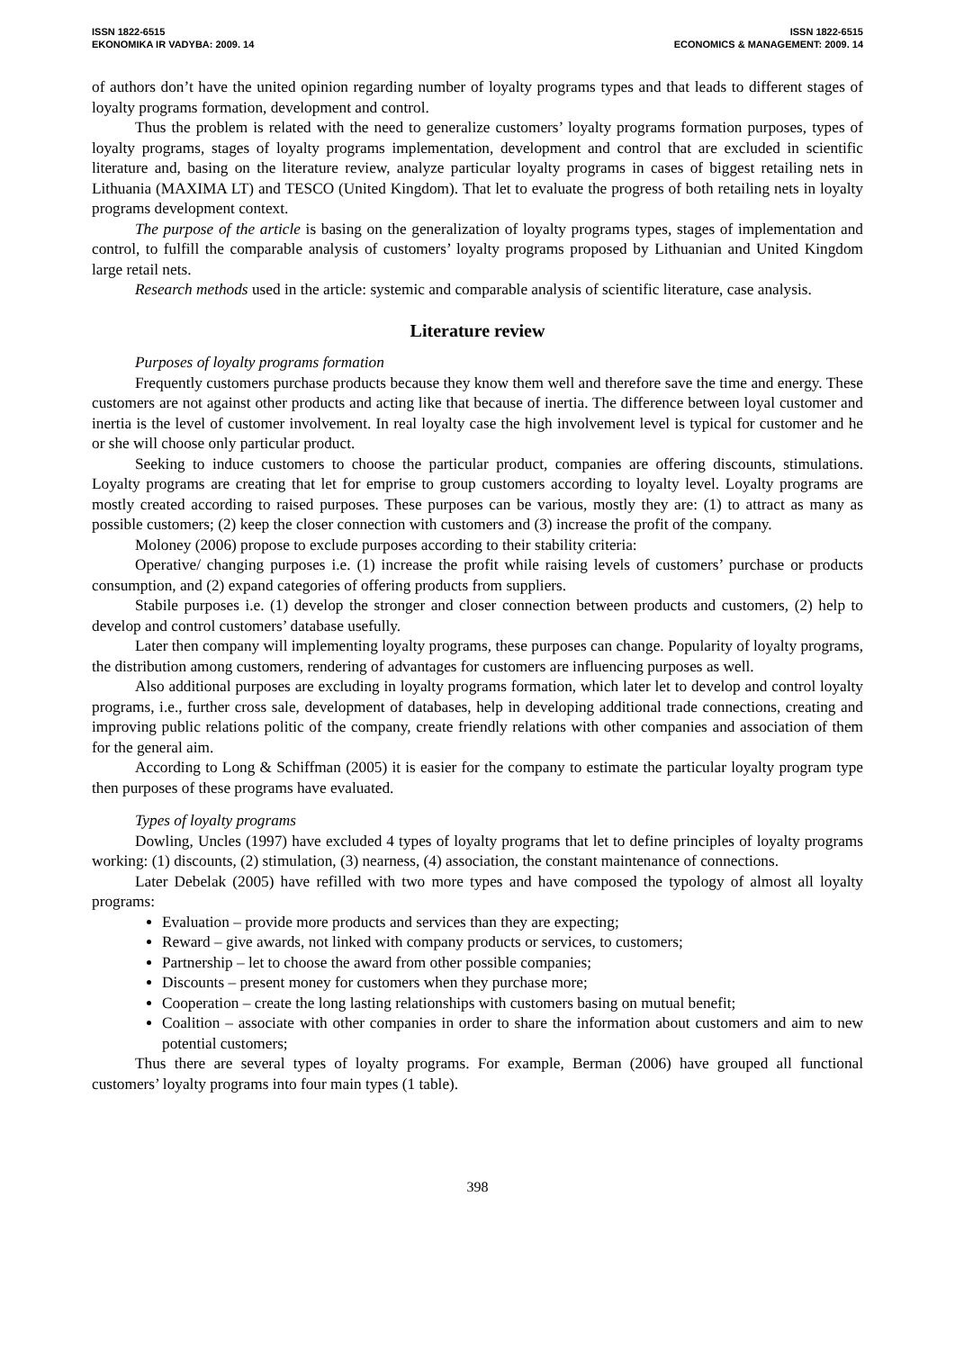ISSN 1822-6515
EKONOMIKA IR VADYBA: 2009. 14
ISSN 1822-6515
ECONOMICS & MANAGEMENT: 2009. 14
of authors don’t have the united opinion regarding number of loyalty programs types and that leads to different stages of loyalty programs formation, development and control.
Thus the problem is related with the need to generalize customers’ loyalty programs formation purposes, types of loyalty programs, stages of loyalty programs implementation, development and control that are excluded in scientific literature and, basing on the literature review, analyze particular loyalty programs in cases of biggest retailing nets in Lithuania (MAXIMA LT) and TESCO (United Kingdom). That let to evaluate the progress of both retailing nets in loyalty programs development context.
The purpose of the article is basing on the generalization of loyalty programs types, stages of implementation and control, to fulfill the comparable analysis of customers’ loyalty programs proposed by Lithuanian and United Kingdom large retail nets.
Research methods used in the article: systemic and comparable analysis of scientific literature, case analysis.
Literature review
Purposes of loyalty programs formation
Frequently customers purchase products because they know them well and therefore save the time and energy. These customers are not against other products and acting like that because of inertia. The difference between loyal customer and inertia is the level of customer involvement. In real loyalty case the high involvement level is typical for customer and he or she will choose only particular product.
Seeking to induce customers to choose the particular product, companies are offering discounts, stimulations. Loyalty programs are creating that let for emprise to group customers according to loyalty level. Loyalty programs are mostly created according to raised purposes. These purposes can be various, mostly they are: (1) to attract as many as possible customers; (2) keep the closer connection with customers and (3) increase the profit of the company.
Moloney (2006) propose to exclude purposes according to their stability criteria:
Operative/ changing purposes i.e. (1) increase the profit while raising levels of customers’ purchase or products consumption, and (2) expand categories of offering products from suppliers.
Stabile purposes i.e. (1) develop the stronger and closer connection between products and customers, (2) help to develop and control customers’ database usefully.
Later then company will implementing loyalty programs, these purposes can change. Popularity of loyalty programs, the distribution among customers, rendering of advantages for customers are influencing purposes as well.
Also additional purposes are excluding in loyalty programs formation, which later let to develop and control loyalty programs, i.e., further cross sale, development of databases, help in developing additional trade connections, creating and improving public relations politic of the company, create friendly relations with other companies and association of them for the general aim.
According to Long & Schiffman (2005) it is easier for the company to estimate the particular loyalty program type then purposes of these programs have evaluated.
Types of loyalty programs
Dowling, Uncles (1997) have excluded 4 types of loyalty programs that let to define principles of loyalty programs working: (1) discounts, (2) stimulation, (3) nearness, (4) association, the constant maintenance of connections.
Later Debelak (2005) have refilled with two more types and have composed the typology of almost all loyalty programs:
Evaluation – provide more products and services than they are expecting;
Reward – give awards, not linked with company products or services, to customers;
Partnership – let to choose the award from other possible companies;
Discounts – present money for customers when they purchase more;
Cooperation – create the long lasting relationships with customers basing on mutual benefit;
Coalition – associate with other companies in order to share the information about customers and aim to new potential customers;
Thus there are several types of loyalty programs. For example, Berman (2006) have grouped all functional customers’ loyalty programs into four main types (1 table).
398